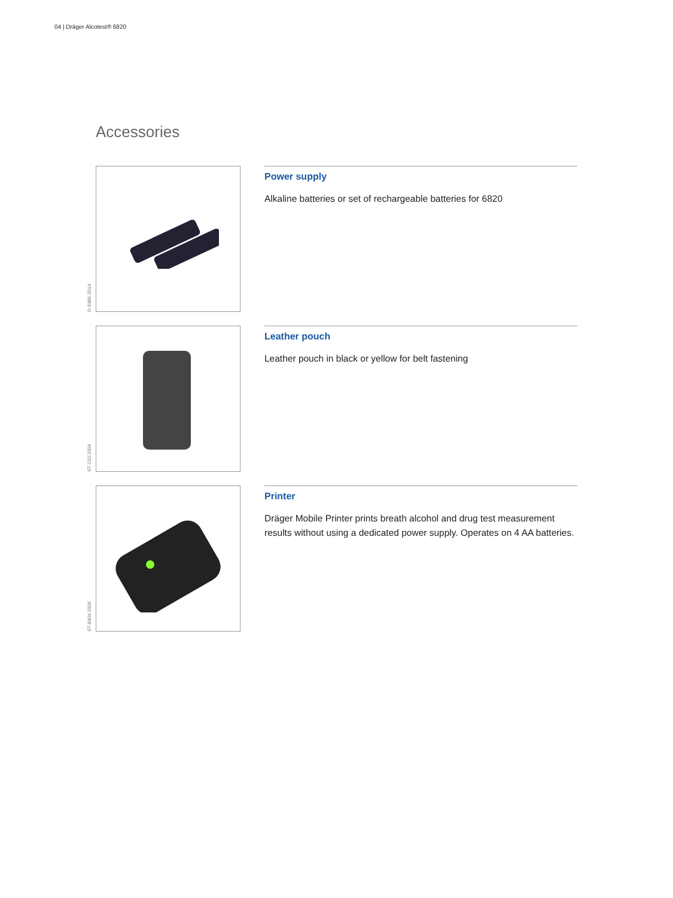04 | Dräger Alcotest® 6820
Accessories
D-9486-2014
Power supply
Alkaline batteries or set of rechargeable batteries for 6820
ST-210-2004
Leather pouch
Leather pouch in black or yellow for belt fastening
ST-8404-2006
Printer
Dräger Mobile Printer prints breath alcohol and drug test measurement results without using a dedicated power supply. Operates on 4 AA batteries.